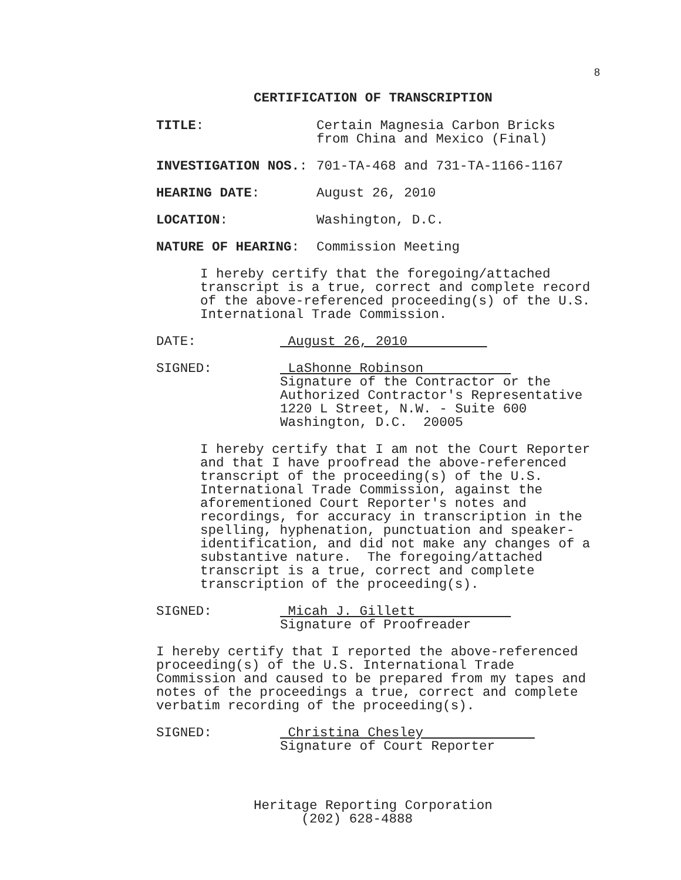8
CERTIFICATION OF TRANSCRIPTION
TITLE:
Certain Magnesia Carbon Bricks from China and Mexico (Final)
INVESTIGATION NOS.:
701-TA-468 and 731-TA-1166-1167
HEARING DATE:
August 26, 2010
LOCATION:
Washington, D.C.
NATURE OF HEARING:
Commission Meeting
I hereby certify that the foregoing/attached transcript is a true, correct and complete record of the above-referenced proceeding(s) of the U.S. International Trade Commission.
DATE:
August 26, 2010
SIGNED:
LaShonne Robinson Signature of the Contractor or the Authorized Contractor's Representative 1220 L Street, N.W. - Suite 600 Washington, D.C. 20005
I hereby certify that I am not the Court Reporter and that I have proofread the above-referenced transcript of the proceeding(s) of the U.S. International Trade Commission, against the aforementioned Court Reporter's notes and recordings, for accuracy in transcription in the spelling, hyphenation, punctuation and speaker- identification, and did not make any changes of a substantive nature. The foregoing/attached transcript is a true, correct and complete transcription of the proceeding(s).
SIGNED:
Micah J. Gillett Signature of Proofreader
I hereby certify that I reported the above-referenced proceeding(s) of the U.S. International Trade Commission and caused to be prepared from my tapes and notes of the proceedings a true, correct and complete verbatim recording of the proceeding(s).
SIGNED:
Christina Chesley Signature of Court Reporter
Heritage Reporting Corporation (202) 628-4888